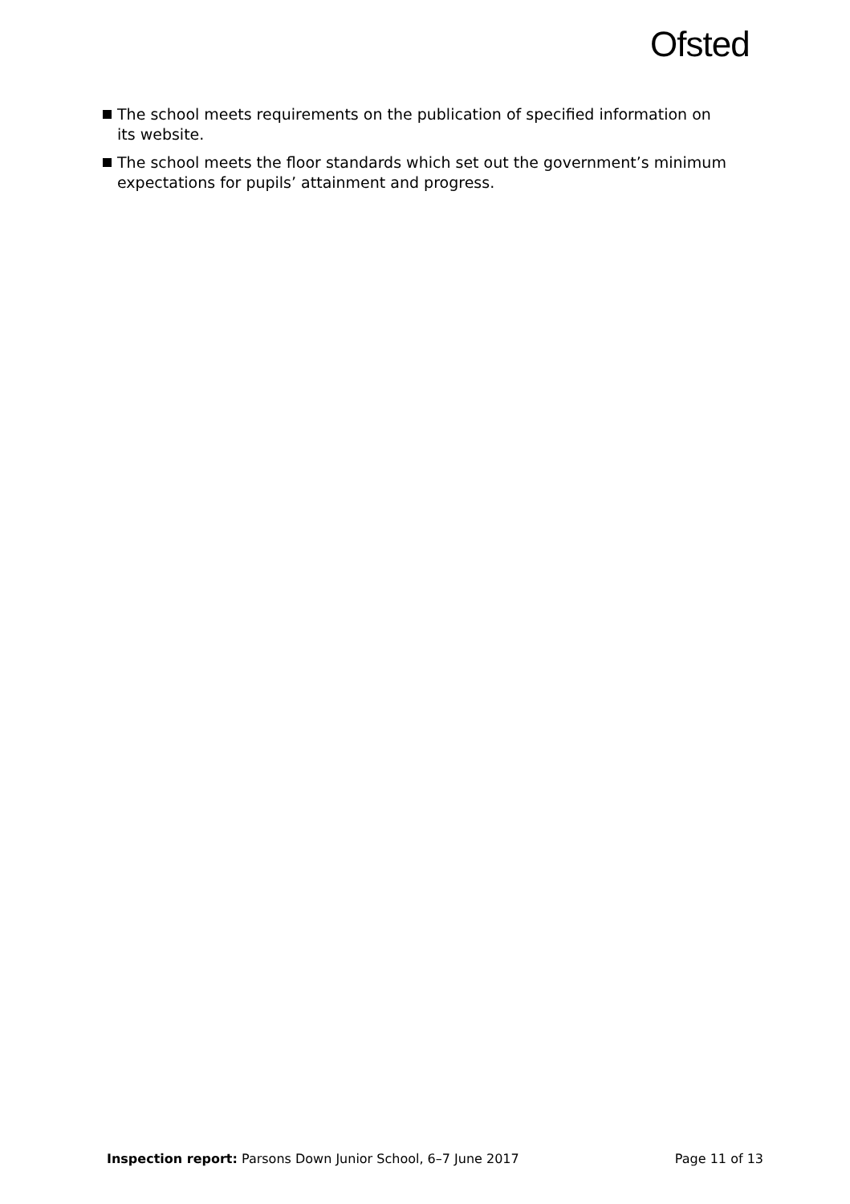Ofsted
The school meets requirements on the publication of specified information on its website.
The school meets the floor standards which set out the government’s minimum expectations for pupils’ attainment and progress.
Inspection report: Parsons Down Junior School, 6–7 June 2017 Page 11 of 13